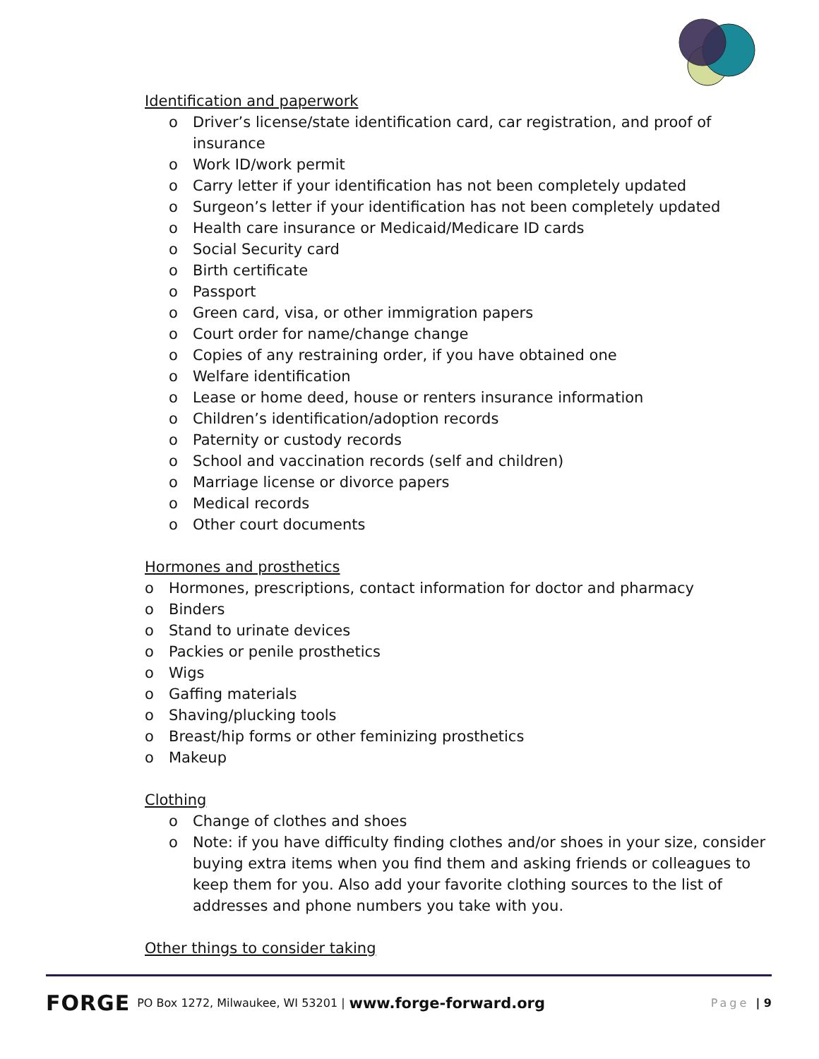Identification and paperwork
o Driver’s license/state identification card, car registration, and proof of insurance
o Work ID/work permit
o Carry letter if your identification has not been completely updated
o Surgeon’s letter if your identification has not been completely updated
o Health care insurance or Medicaid/Medicare ID cards
o Social Security card
o Birth certificate
o Passport
o Green card, visa, or other immigration papers
o Court order for name/change change
o Copies of any restraining order, if you have obtained one
o Welfare identification
o Lease or home deed, house or renters insurance information
o Children’s identification/adoption records
o Paternity or custody records
o School and vaccination records (self and children)
o Marriage license or divorce papers
o Medical records
o Other court documents
Hormones and prosthetics
o Hormones, prescriptions, contact information for doctor and pharmacy
o Binders
o Stand to urinate devices
o Packies or penile prosthetics
o Wigs
o Gaffing materials
o Shaving/plucking tools
o Breast/hip forms or other feminizing prosthetics
o Makeup
Clothing
o Change of clothes and shoes
o Note: if you have difficulty finding clothes and/or shoes in your size, consider buying extra items when you find them and asking friends or colleagues to keep them for you. Also add your favorite clothing sources to the list of addresses and phone numbers you take with you.
Other things to consider taking
FORGE PO Box 1272, Milwaukee, WI 53201 | www.forge-forward.org Page | 9